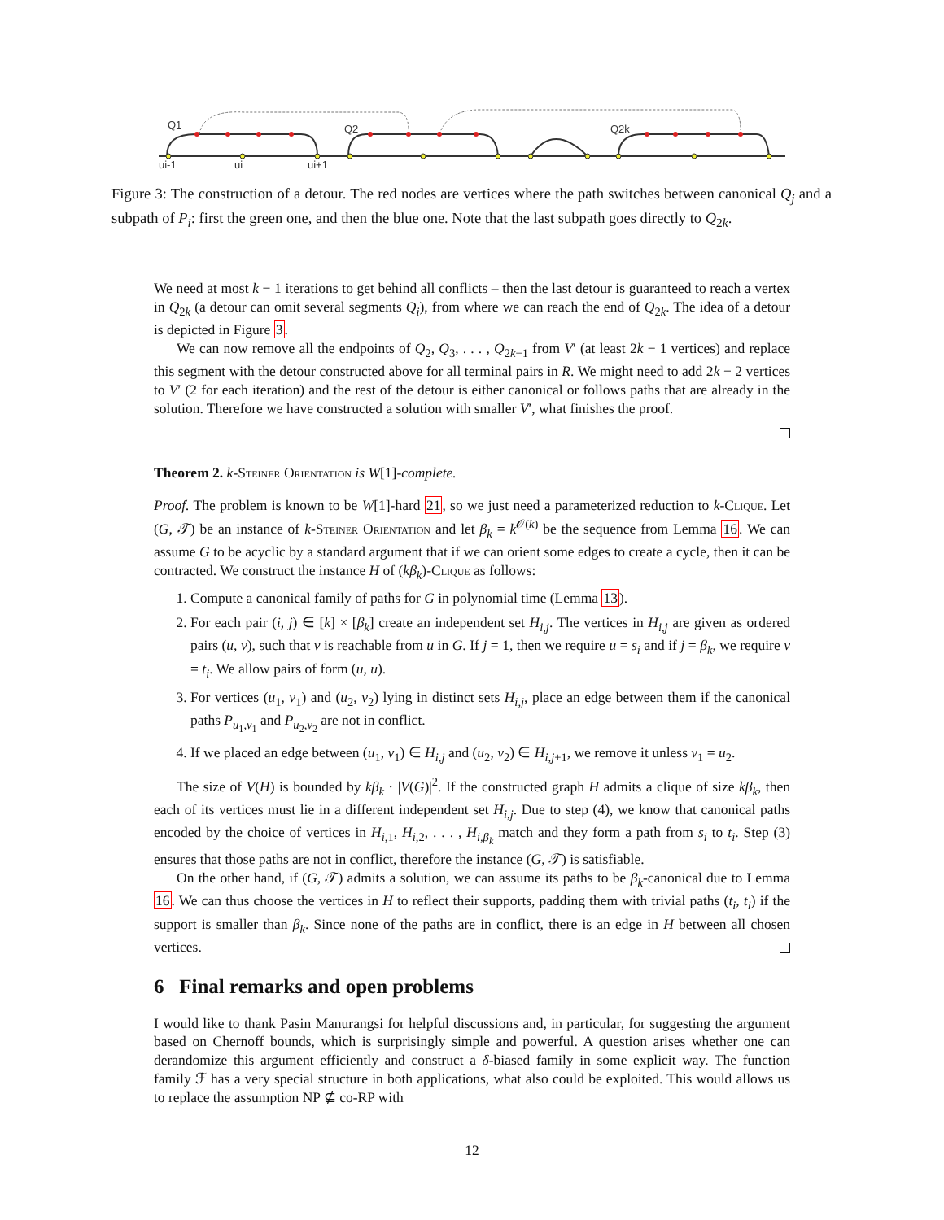Q1
Q2
Q2k
ui-1
ui
ui+1
Figure 3: The construction of a detour. The red nodes are vertices where the path switches between canonical Q<sub>j</sub> and a subpath of P<sub>i</sub>: first the green one, and then the blue one. Note that the last subpath goes directly to Q<sub>2k</sub>.
We need at most k − 1 iterations to get behind all conflicts – then the last detour is guaranteed to reach a vertex in Q<sub>2k</sub> (a detour can omit several segments Q<sub>i</sub>), from where we can reach the end of Q<sub>2k</sub>. The idea of a detour is depicted in Figure 3.
We can now remove all the endpoints of Q<sub>2</sub>, Q<sub>3</sub>, . . . , Q<sub>2k−1</sub> from V′ (at least 2k − 1 vertices) and replace this segment with the detour constructed above for all terminal pairs in R. We might need to add 2k − 2 vertices to V′ (2 for each iteration) and the rest of the detour is either canonical or follows paths that are already in the solution. Therefore we have constructed a solution with smaller V′, what finishes the proof.
Theorem 2. k-Steiner Orientation is W[1]-complete.
Proof. The problem is known to be W[1]-hard 21, so we just need a parameterized reduction to k-Clique. Let (G, 𝒯) be an instance of k-Steiner Orientation and let β<sub>k</sub> = k<sup>𝒪(k)</sup> be the sequence from Lemma 16. We can assume G to be acyclic by a standard argument that if we can orient some edges to create a cycle, then it can be contracted. We construct the instance H of (kβ<sub>k</sub>)-Clique as follows:
1. Compute a canonical family of paths for G in polynomial time (Lemma 13).
2. For each pair (i, j) ∈ [k] × [β<sub>k</sub>] create an independent set H<sub>i,j</sub>. The vertices in H<sub>i,j</sub> are given as ordered pairs (u, v), such that v is reachable from u in G. If j = 1, then we require u = s<sub>i</sub> and if j = β<sub>k</sub>, we require v = t<sub>i</sub>. We allow pairs of form (u, u).
3. For vertices (u<sub>1</sub>, v<sub>1</sub>) and (u<sub>2</sub>, v<sub>2</sub>) lying in distinct sets H<sub>i,j</sub>, place an edge between them if the canonical paths P<sub>u<sub>1</sub>,v<sub>1</sub></sub> and P<sub>u<sub>2</sub>,v<sub>2</sub></sub> are not in conflict.
4. If we placed an edge between (u<sub>1</sub>, v<sub>1</sub>) ∈ H<sub>i,j</sub> and (u<sub>2</sub>, v<sub>2</sub>) ∈ H<sub>i,j+1</sub>, we remove it unless v<sub>1</sub> = u<sub>2</sub>.
The size of V(H) is bounded by kβ<sub>k</sub> · |V(G)|<sup>2</sup>. If the constructed graph H admits a clique of size kβ<sub>k</sub>, then each of its vertices must lie in a different independent set H<sub>i,j</sub>. Due to step (4), we know that canonical paths encoded by the choice of vertices in H<sub>i,1</sub>, H<sub>i,2</sub>, . . . , H<sub>i,β<sub>k</sub></sub> match and they form a path from s<sub>i</sub> to t<sub>i</sub>. Step (3) ensures that those paths are not in conflict, therefore the instance (G, 𝒯) is satisfiable.
On the other hand, if (G, 𝒯) admits a solution, we can assume its paths to be β<sub>k</sub>-canonical due to Lemma 16. We can thus choose the vertices in H to reflect their supports, padding them with trivial paths (t<sub>i</sub>, t<sub>i</sub>) if the support is smaller than β<sub>k</sub>. Since none of the paths are in conflict, there is an edge in H between all chosen vertices.
6 Final remarks and open problems
I would like to thank Pasin Manurangsi for helpful discussions and, in particular, for suggesting the argument based on Chernoff bounds, which is surprisingly simple and powerful. A question arises whether one can derandomize this argument efficiently and construct a δ-biased family in some explicit way. The function family ℱ has a very special structure in both applications, what also could be exploited. This would allows us to replace the assumption NP ⊈ co-RP with
12